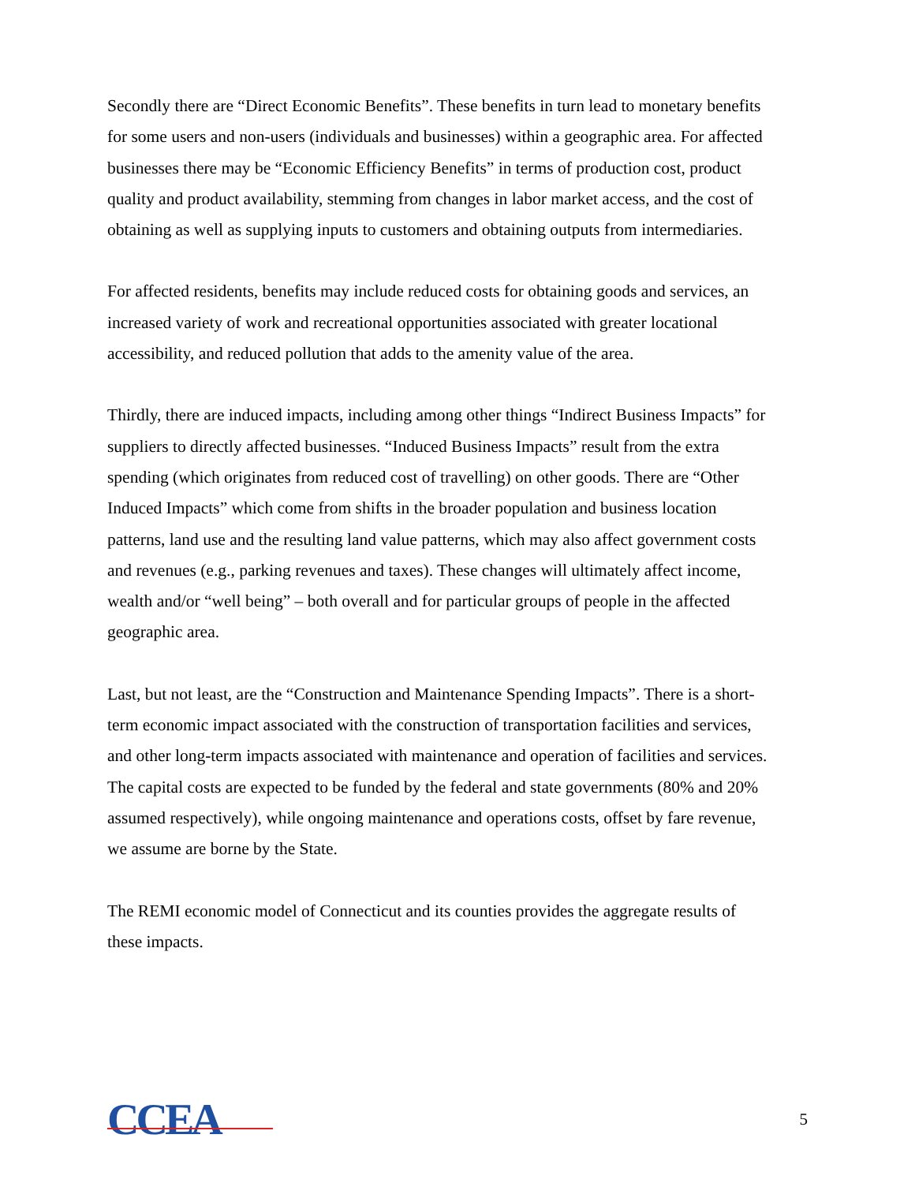Secondly there are “Direct Economic Benefits”. These benefits in turn lead to monetary benefits for some users and non-users (individuals and businesses) within a geographic area. For affected businesses there may be “Economic Efficiency Benefits” in terms of production cost, product quality and product availability, stemming from changes in labor market access, and the cost of obtaining as well as supplying inputs to customers and obtaining outputs from intermediaries.
For affected residents, benefits may include reduced costs for obtaining goods and services, an increased variety of work and recreational opportunities associated with greater locational accessibility, and reduced pollution that adds to the amenity value of the area.
Thirdly, there are induced impacts, including among other things “Indirect Business Impacts” for suppliers to directly affected businesses. “Induced Business Impacts” result from the extra spending (which originates from reduced cost of travelling) on other goods. There are “Other Induced Impacts” which come from shifts in the broader population and business location patterns, land use and the resulting land value patterns, which may also affect government costs and revenues (e.g., parking revenues and taxes). These changes will ultimately affect income, wealth and/or “well being” – both overall and for particular groups of people in the affected geographic area.
Last, but not least, are the “Construction and Maintenance Spending Impacts”. There is a short- term economic impact associated with the construction of transportation facilities and services, and other long-term impacts associated with maintenance and operation of facilities and services. The capital costs are expected to be funded by the federal and state governments (80% and 20% assumed respectively), while ongoing maintenance and operations costs, offset by fare revenue, we assume are borne by the State.
The REMI economic model of Connecticut and its counties provides the aggregate results of these impacts.
CCEA
5